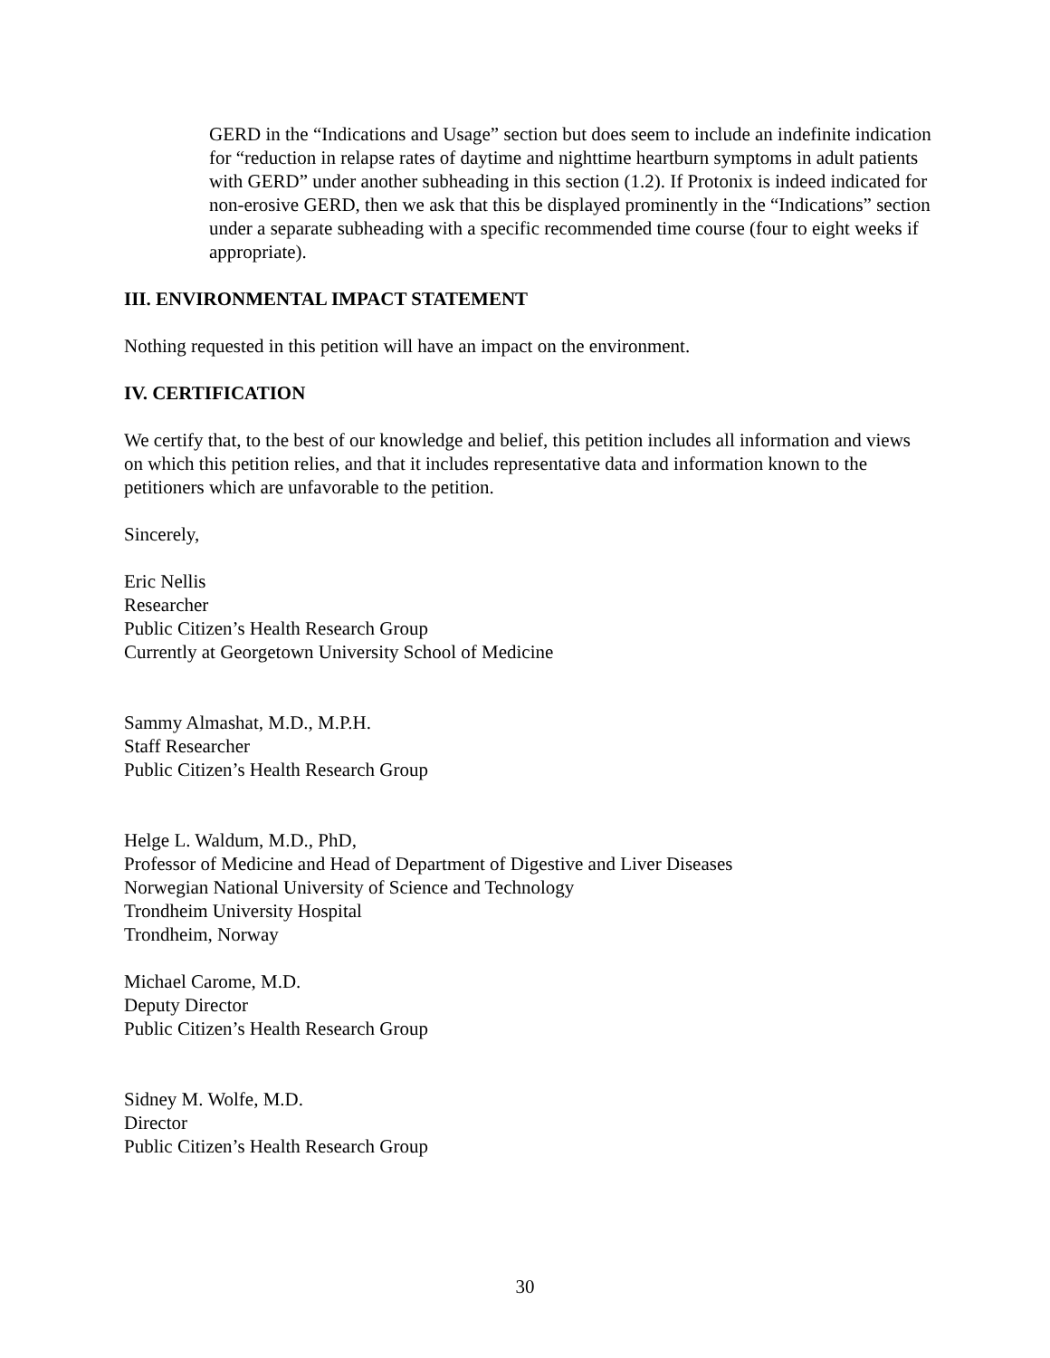GERD in the “Indications and Usage” section but does seem to include an indefinite indication for “reduction in relapse rates of daytime and nighttime heartburn symptoms in adult patients with GERD” under another subheading in this section (1.2). If Protonix is indeed indicated for non-erosive GERD, then we ask that this be displayed prominently in the “Indications” section under a separate subheading with a specific recommended time course (four to eight weeks if appropriate).
III. ENVIRONMENTAL IMPACT STATEMENT
Nothing requested in this petition will have an impact on the environment.
IV. CERTIFICATION
We certify that, to the best of our knowledge and belief, this petition includes all information and views on which this petition relies, and that it includes representative data and information known to the petitioners which are unfavorable to the petition.
Sincerely,
Eric Nellis
Researcher
Public Citizen’s Health Research Group
Currently at Georgetown University School of Medicine
Sammy Almashat, M.D., M.P.H.
Staff Researcher
Public Citizen’s Health Research Group
Helge L. Waldum, M.D., PhD,
Professor of Medicine and Head of Department of Digestive and Liver Diseases
Norwegian National University of Science and Technology
Trondheim University Hospital
Trondheim, Norway
Michael Carome, M.D.
Deputy Director
Public Citizen’s Health Research Group
Sidney M. Wolfe, M.D.
Director
Public Citizen’s Health Research Group
30